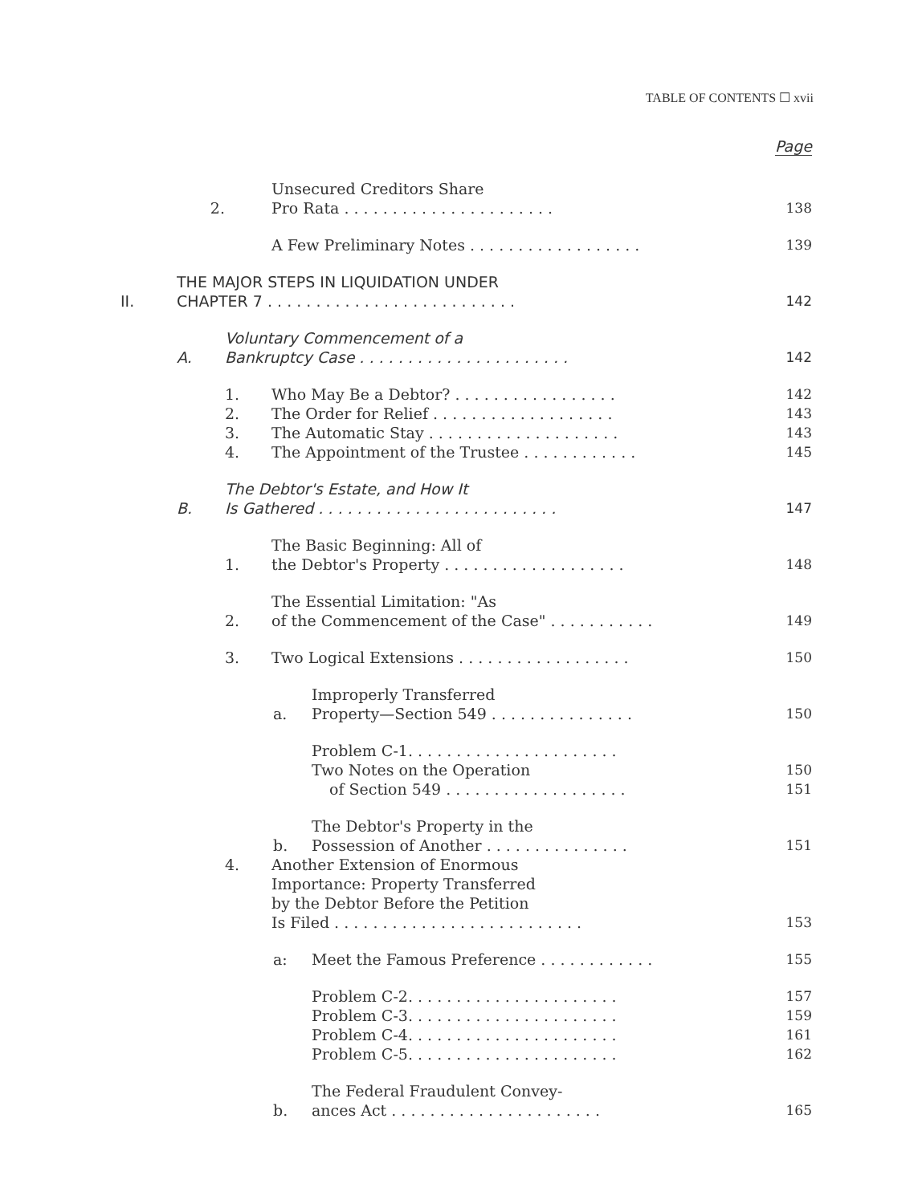TABLE OF CONTENTS ☐ xvii
Page
2.
Unsecured Creditors Share
Pro Rata . . . . . . . . . . . . . . . . . . . . . .
138
A Few Preliminary Notes . . . . . . . . . . . . . . . . . .
139
II.
THE MAJOR STEPS IN LIQUIDATION UNDER
CHAPTER 7 . . . . . . . . . . . . . . . . . . . . . . . . . .
142
A.
Voluntary Commencement of a
Bankruptcy Case . . . . . . . . . . . . . . . . . . . . . .
142
1.
Who May Be a Debtor? . . . . . . . . . . . . . . . . .
142
2.
The Order for Relief . . . . . . . . . . . . . . . . . . .
143
3.
The Automatic Stay . . . . . . . . . . . . . . . . . . . .
143
4.
The Appointment of the Trustee . . . . . . . . . . . .
145
B.
The Debtor's Estate, and How It
Is Gathered . . . . . . . . . . . . . . . . . . . . . . . . .
147
1.
The Basic Beginning: All of
the Debtor's Property . . . . . . . . . . . . . . . . . . .
148
2.
The Essential Limitation: "As
of the Commencement of the Case" . . . . . . . . . . .
149
3.
Two Logical Extensions . . . . . . . . . . . . . . . . . .
150
a.
Improperly Transferred
Property—Section 549 . . . . . . . . . . . . . . .
150
Problem C-1. . . . . . . . . . . . . . . . . . . . . .
Two Notes on the Operation
150
of Section 549 . . . . . . . . . . . . . . . . . . .
151
b.
The Debtor's Property in the
Possession of Another . . . . . . . . . . . . . . .
151
4.
Another Extension of Enormous
Importance: Property Transferred
by the Debtor Before the Petition
Is Filed . . . . . . . . . . . . . . . . . . . . . . . . . .
153
a:
Meet the Famous Preference . . . . . . . . . . . .
155
Problem C-2. . . . . . . . . . . . . . . . . . . . . .
157
Problem C-3. . . . . . . . . . . . . . . . . . . . . .
159
Problem C-4. . . . . . . . . . . . . . . . . . . . . .
161
Problem C-5. . . . . . . . . . . . . . . . . . . . . .
162
b.
The Federal Fraudulent Convey-
ances Act . . . . . . . . . . . . . . . . . . . . . .
165